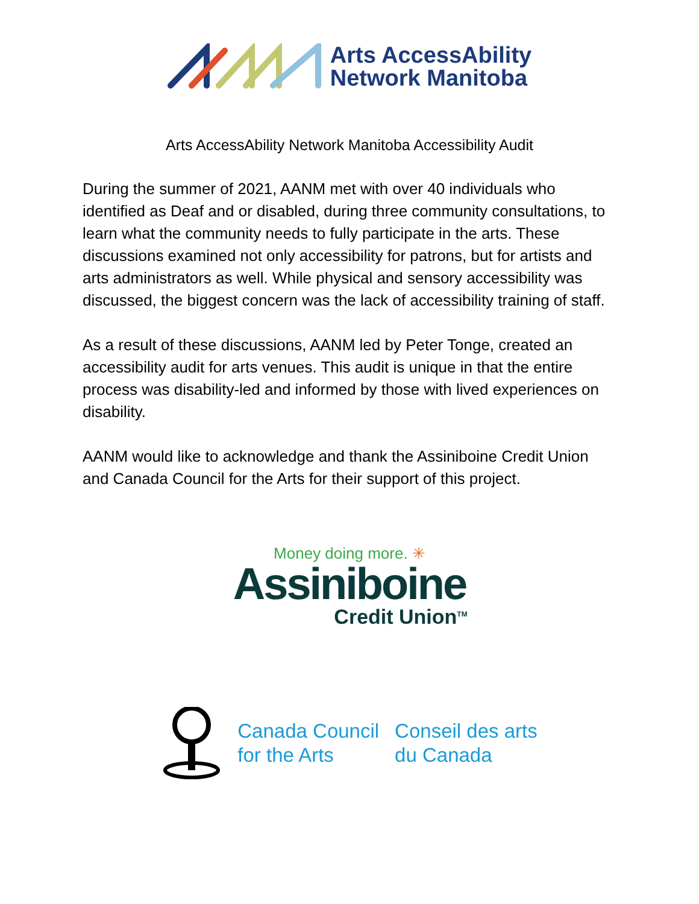Arts AccessAbility
Network Manitoba
Arts AccessAbility Network Manitoba Accessibility Audit
During the summer of 2021, AANM met with over 40 individuals who identified as Deaf and or disabled, during three community consultations, to learn what the community needs to fully participate in the arts. These discussions examined not only accessibility for patrons, but for artists and arts administrators as well. While physical and sensory accessibility was discussed, the biggest concern was the lack of accessibility training of staff.
As a result of these discussions, AANM led by Peter Tonge, created an accessibility audit for arts venues. This audit is unique in that the entire process was disability-led and informed by those with lived experiences on disability.
AANM would like to acknowledge and thank the Assiniboine Credit Union and Canada Council for the Arts for their support of this project.
Money doing more. ✳
Assiniboine
Credit Union<sup>TM</sup>
Canada Council
for the Arts
Conseil des arts
du Canada